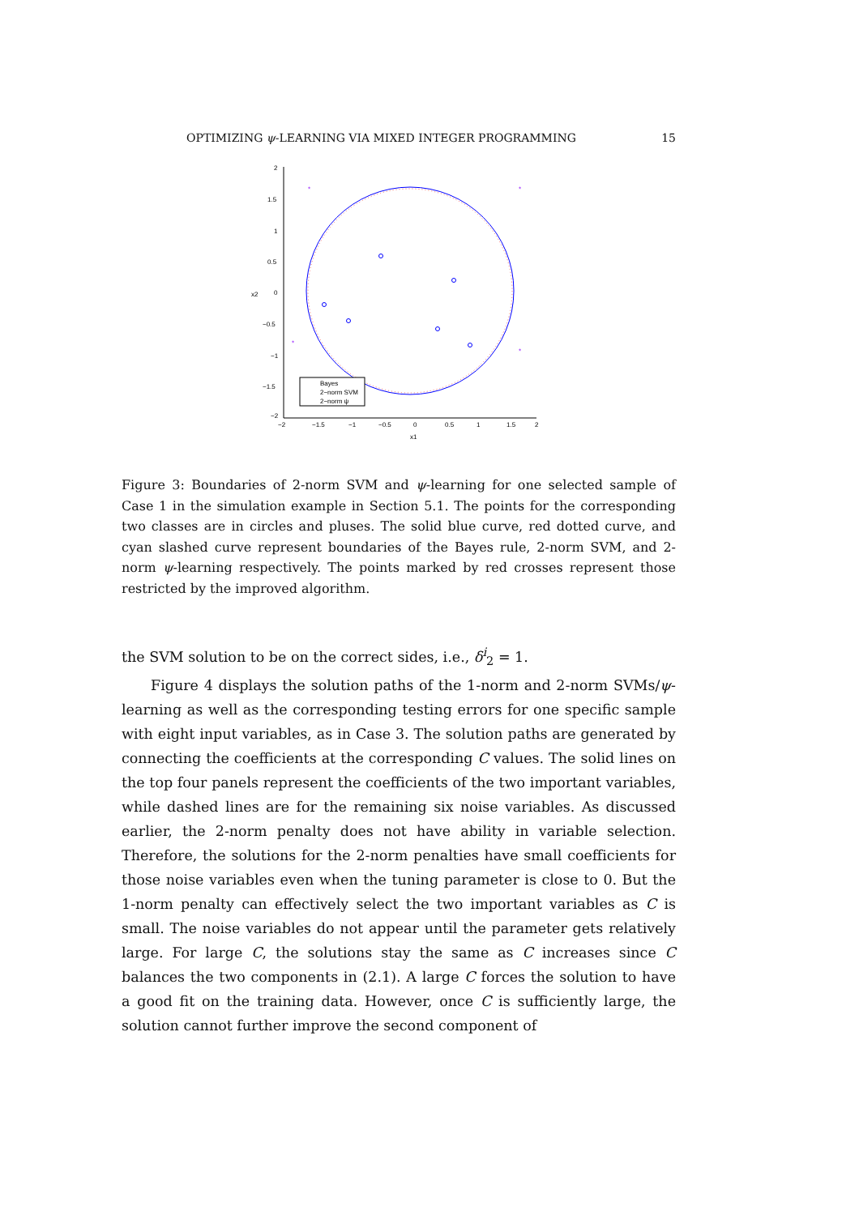OPTIMIZING ψ-LEARNING VIA MIXED INTEGER PROGRAMMING 15
2
1.5
1
0.5
0
−0.5
−1
−1.5
−2
−2
−1.5
−1
−0.5
0
0.5
1
1.5
2
x1
x2
*
*
*
*
Bayes
2−norm SVM
2−norm ψ
Figure 3: Boundaries of 2-norm SVM and ψ-learning for one selected sample of Case 1 in the simulation example in Section 5.1. The points for the corresponding two classes are in circles and pluses. The solid blue curve, red dotted curve, and cyan slashed curve represent boundaries of the Bayes rule, 2-norm SVM, and 2-norm ψ-learning respectively. The points marked by red crosses represent those restricted by the improved algorithm.
the SVM solution to be on the correct sides, i.e., δ<sup>i</sup><sub>2</sub> = 1.
Figure 4 displays the solution paths of the 1-norm and 2-norm SVMs/ψ-learning as well as the corresponding testing errors for one specific sample with eight input variables, as in Case 3. The solution paths are generated by connecting the coefficients at the corresponding C values. The solid lines on the top four panels represent the coefficients of the two important variables, while dashed lines are for the remaining six noise variables. As discussed earlier, the 2-norm penalty does not have ability in variable selection. Therefore, the solutions for the 2-norm penalties have small coefficients for those noise variables even when the tuning parameter is close to 0. But the 1-norm penalty can effectively select the two important variables as C is small. The noise variables do not appear until the parameter gets relatively large. For large C, the solutions stay the same as C increases since C balances the two components in (2.1). A large C forces the solution to have a good fit on the training data. However, once C is sufficiently large, the solution cannot further improve the second component of